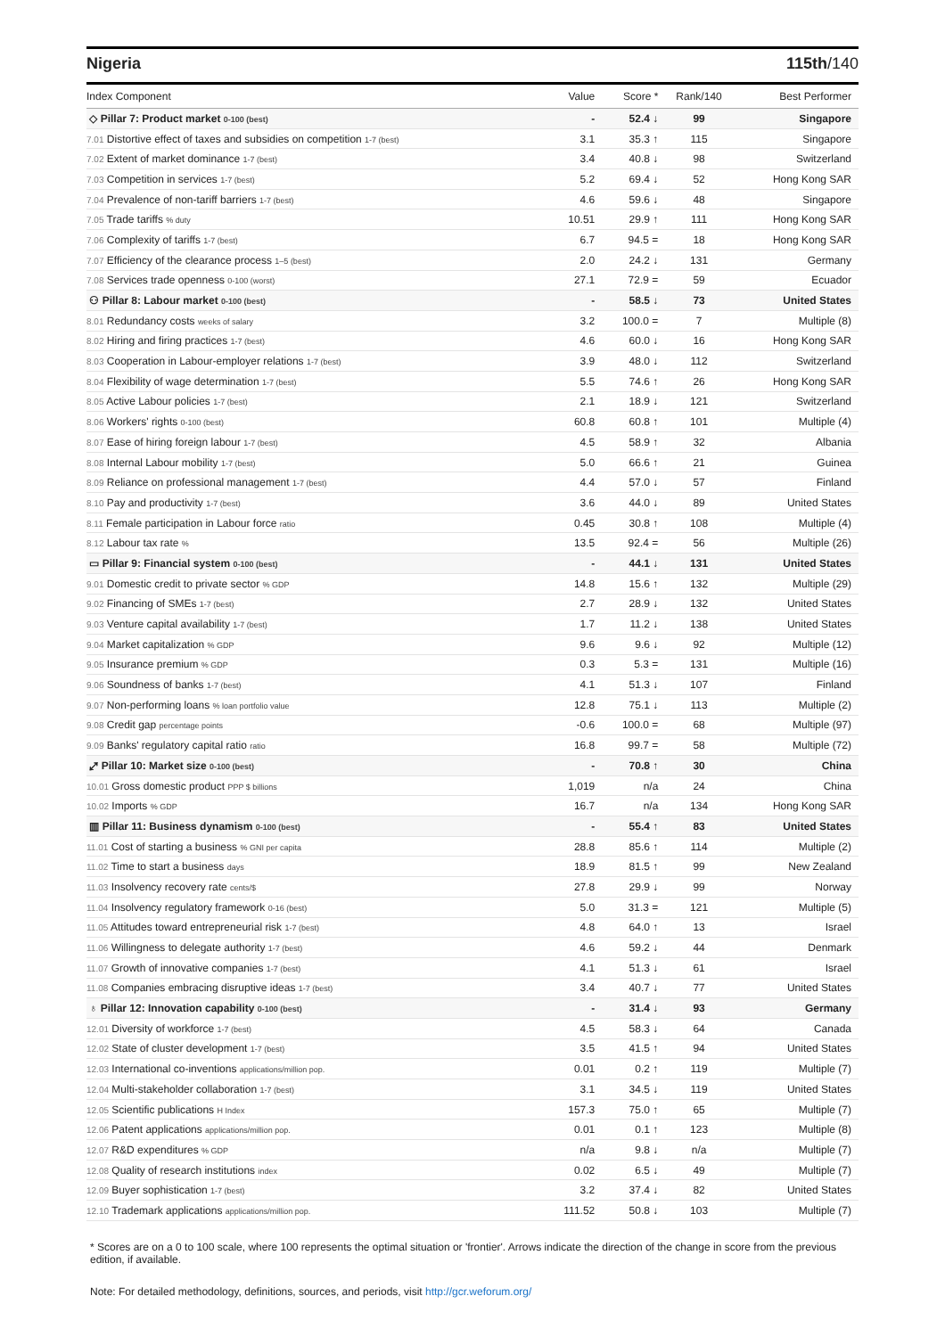Nigeria 115th/140
| Index Component | Value | Score * | Rank/140 | Best Performer |
| --- | --- | --- | --- | --- |
| ◇ Pillar 7: Product market 0-100 (best) | - | 52.4 ↓ | 99 | Singapore |
| 7.01 Distortive effect of taxes and subsidies on competition 1-7 (best) | 3.1 | 35.3 ↑ | 115 | Singapore |
| 7.02 Extent of market dominance 1-7 (best) | 3.4 | 40.8 ↓ | 98 | Switzerland |
| 7.03 Competition in services 1-7 (best) | 5.2 | 69.4 ↓ | 52 | Hong Kong SAR |
| 7.04 Prevalence of non-tariff barriers 1-7 (best) | 4.6 | 59.6 ↓ | 48 | Singapore |
| 7.05 Trade tariffs % duty | 10.51 | 29.9 ↑ | 111 | Hong Kong SAR |
| 7.06 Complexity of tariffs 1-7 (best) | 6.7 | 94.5 = | 18 | Hong Kong SAR |
| 7.07 Efficiency of the clearance process 1–5 (best) | 2.0 | 24.2 ↓ | 131 | Germany |
| 7.08 Services trade openness 0-100 (worst) | 27.1 | 72.9 = | 59 | Ecuador |
| ⚇ Pillar 8: Labour market 0-100 (best) | - | 58.5 ↓ | 73 | United States |
| 8.01 Redundancy costs weeks of salary | 3.2 | 100.0 = | 7 | Multiple (8) |
| 8.02 Hiring and firing practices 1-7 (best) | 4.6 | 60.0 ↓ | 16 | Hong Kong SAR |
| 8.03 Cooperation in Labour-employer relations 1-7 (best) | 3.9 | 48.0 ↓ | 112 | Switzerland |
| 8.04 Flexibility of wage determination 1-7 (best) | 5.5 | 74.6 ↑ | 26 | Hong Kong SAR |
| 8.05 Active Labour policies 1-7 (best) | 2.1 | 18.9 ↓ | 121 | Switzerland |
| 8.06 Workers' rights 0-100 (best) | 60.8 | 60.8 ↑ | 101 | Multiple (4) |
| 8.07 Ease of hiring foreign labour 1-7 (best) | 4.5 | 58.9 ↑ | 32 | Albania |
| 8.08 Internal Labour mobility 1-7 (best) | 5.0 | 66.6 ↑ | 21 | Guinea |
| 8.09 Reliance on professional management 1-7 (best) | 4.4 | 57.0 ↓ | 57 | Finland |
| 8.10 Pay and productivity 1-7 (best) | 3.6 | 44.0 ↓ | 89 | United States |
| 8.11 Female participation in Labour force ratio | 0.45 | 30.8 ↑ | 108 | Multiple (4) |
| 8.12 Labour tax rate % | 13.5 | 92.4 = | 56 | Multiple (26) |
| ▭ Pillar 9: Financial system 0-100 (best) | - | 44.1 ↓ | 131 | United States |
| 9.01 Domestic credit to private sector % GDP | 14.8 | 15.6 ↑ | 132 | Multiple (29) |
| 9.02 Financing of SMEs 1-7 (best) | 2.7 | 28.9 ↓ | 132 | United States |
| 9.03 Venture capital availability 1-7 (best) | 1.7 | 11.2 ↓ | 138 | United States |
| 9.04 Market capitalization % GDP | 9.6 | 9.6 ↓ | 92 | Multiple (12) |
| 9.05 Insurance premium % GDP | 0.3 | 5.3 = | 131 | Multiple (16) |
| 9.06 Soundness of banks 1-7 (best) | 4.1 | 51.3 ↓ | 107 | Finland |
| 9.07 Non-performing loans % loan portfolio value | 12.8 | 75.1 ↓ | 113 | Multiple (2) |
| 9.08 Credit gap percentage points | -0.6 | 100.0 = | 68 | Multiple (97) |
| 9.09 Banks' regulatory capital ratio ratio | 16.8 | 99.7 = | 58 | Multiple (72) |
| ⤢ Pillar 10: Market size 0-100 (best) | - | 70.8 ↑ | 30 | China |
| 10.01 Gross domestic product PPP $ billions | 1,019 | n/a | 24 | China |
| 10.02 Imports % GDP | 16.7 | n/a | 134 | Hong Kong SAR |
| ▥ Pillar 11: Business dynamism 0-100 (best) | - | 55.4 ↑ | 83 | United States |
| 11.01 Cost of starting a business % GNI per capita | 28.8 | 85.6 ↑ | 114 | Multiple (2) |
| 11.02 Time to start a business days | 18.9 | 81.5 ↑ | 99 | New Zealand |
| 11.03 Insolvency recovery rate cents/$ | 27.8 | 29.9 ↓ | 99 | Norway |
| 11.04 Insolvency regulatory framework 0-16 (best) | 5.0 | 31.3 = | 121 | Multiple (5) |
| 11.05 Attitudes toward entrepreneurial risk 1-7 (best) | 4.8 | 64.0 ↑ | 13 | Israel |
| 11.06 Willingness to delegate authority 1-7 (best) | 4.6 | 59.2 ↓ | 44 | Denmark |
| 11.07 Growth of innovative companies 1-7 (best) | 4.1 | 51.3 ↓ | 61 | Israel |
| 11.08 Companies embracing disruptive ideas 1-7 (best) | 3.4 | 40.7 ↓ | 77 | United States |
| ♁ Pillar 12: Innovation capability 0-100 (best) | - | 31.4 ↓ | 93 | Germany |
| 12.01 Diversity of workforce 1-7 (best) | 4.5 | 58.3 ↓ | 64 | Canada |
| 12.02 State of cluster development 1-7 (best) | 3.5 | 41.5 ↑ | 94 | United States |
| 12.03 International co-inventions applications/million pop. | 0.01 | 0.2 ↑ | 119 | Multiple (7) |
| 12.04 Multi-stakeholder collaboration 1-7 (best) | 3.1 | 34.5 ↓ | 119 | United States |
| 12.05 Scientific publications H Index | 157.3 | 75.0 ↑ | 65 | Multiple (7) |
| 12.06 Patent applications applications/million pop. | 0.01 | 0.1 ↑ | 123 | Multiple (8) |
| 12.07 R&D expenditures % GDP | n/a | 9.8 ↓ | n/a | Multiple (7) |
| 12.08 Quality of research institutions index | 0.02 | 6.5 ↓ | 49 | Multiple (7) |
| 12.09 Buyer sophistication 1-7 (best) | 3.2 | 37.4 ↓ | 82 | United States |
| 12.10 Trademark applications applications/million pop. | 111.52 | 50.8 ↓ | 103 | Multiple (7) |
* Scores are on a 0 to 100 scale, where 100 represents the optimal situation or 'frontier'. Arrows indicate the direction of the change in score from the previous edition, if available.
Note: For detailed methodology, definitions, sources, and periods, visit http://gcr.weforum.org/